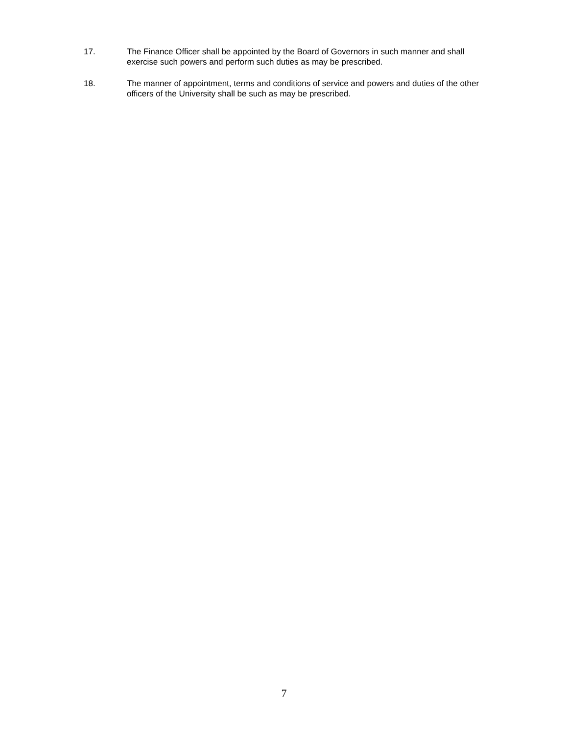17. The Finance Officer shall be appointed by the Board of Governors in such manner and shall exercise such powers and perform such duties as may be prescribed.
18. The manner of appointment, terms and conditions of service and powers and duties of the other officers of the University shall be such as may be prescribed.
7